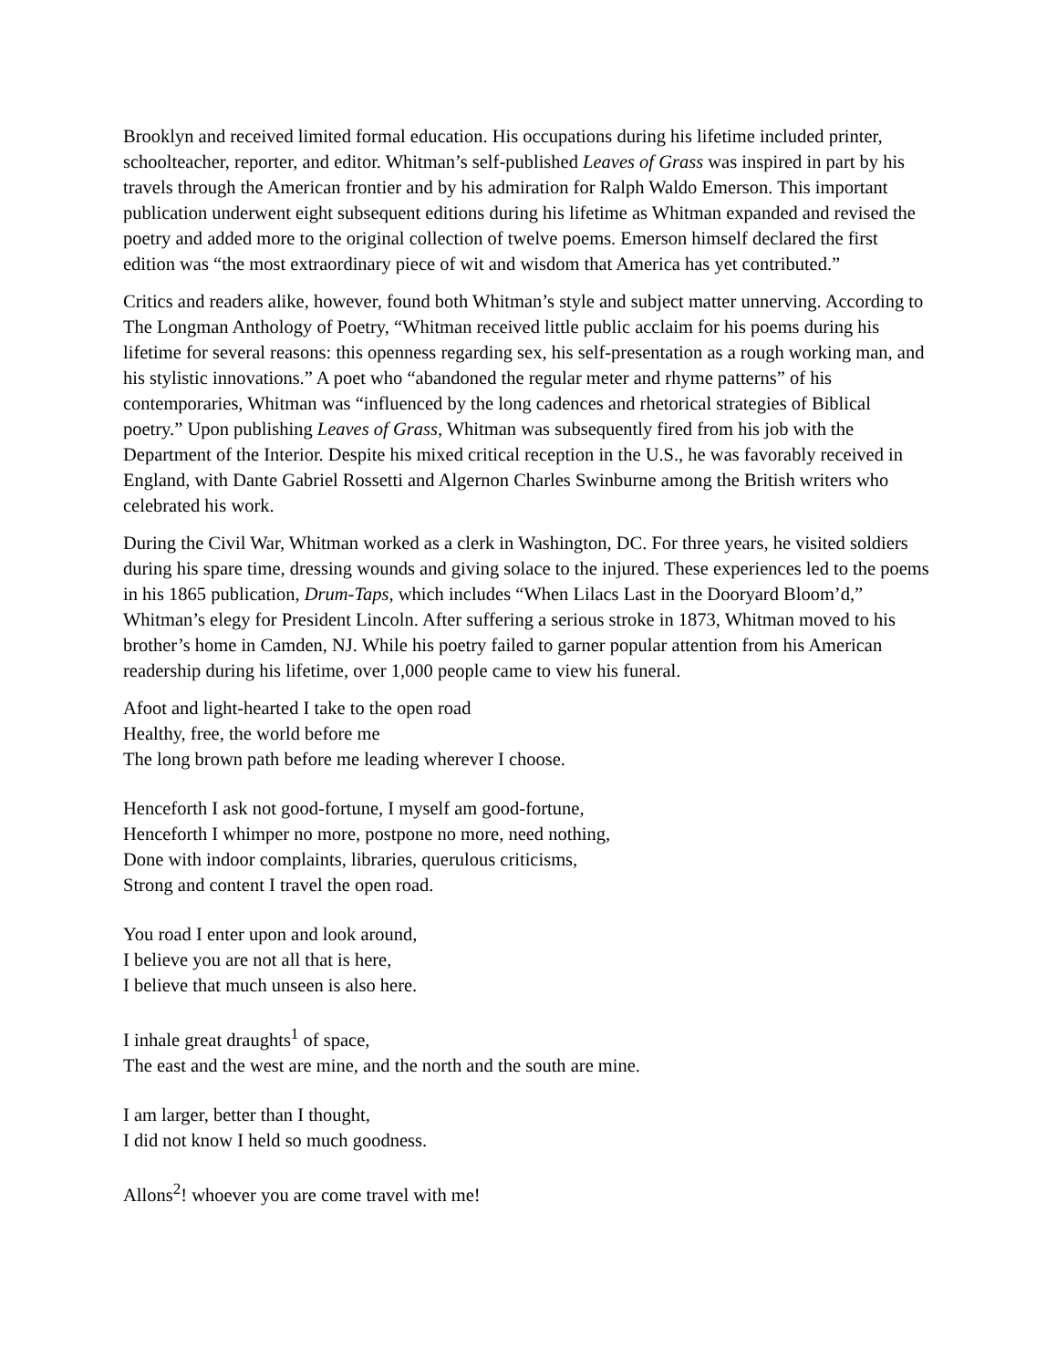Brooklyn and received limited formal education. His occupations during his lifetime included printer, schoolteacher, reporter, and editor. Whitman’s self-published Leaves of Grass was inspired in part by his travels through the American frontier and by his admiration for Ralph Waldo Emerson. This important publication underwent eight subsequent editions during his lifetime as Whitman expanded and revised the poetry and added more to the original collection of twelve poems. Emerson himself declared the first edition was “the most extraordinary piece of wit and wisdom that America has yet contributed.”
Critics and readers alike, however, found both Whitman’s style and subject matter unnerving. According to The Longman Anthology of Poetry, “Whitman received little public acclaim for his poems during his lifetime for several reasons: this openness regarding sex, his self-presentation as a rough working man, and his stylistic innovations.” A poet who “abandoned the regular meter and rhyme patterns” of his contemporaries, Whitman was “influenced by the long cadences and rhetorical strategies of Biblical poetry.” Upon publishing Leaves of Grass, Whitman was subsequently fired from his job with the Department of the Interior. Despite his mixed critical reception in the U.S., he was favorably received in England, with Dante Gabriel Rossetti and Algernon Charles Swinburne among the British writers who celebrated his work.
During the Civil War, Whitman worked as a clerk in Washington, DC. For three years, he visited soldiers during his spare time, dressing wounds and giving solace to the injured. These experiences led to the poems in his 1865 publication, Drum-Taps, which includes “When Lilacs Last in the Dooryard Bloom’d,” Whitman’s elegy for President Lincoln. After suffering a serious stroke in 1873, Whitman moved to his brother’s home in Camden, NJ. While his poetry failed to garner popular attention from his American readership during his lifetime, over 1,000 people came to view his funeral.
Afoot and light-hearted I take to the open road
Healthy, free, the world before me
The long brown path before me leading wherever I choose.
Henceforth I ask not good-fortune, I myself am good-fortune,
Henceforth I whimper no more, postpone no more, need nothing,
Done with indoor complaints, libraries, querulous criticisms,
Strong and content I travel the open road.
You road I enter upon and look around,
I believe you are not all that is here,
I believe that much unseen is also here.
I inhale great draughts<sup>1</sup> of space,
The east and the west are mine, and the north and the south are mine.
I am larger, better than I thought,
I did not know I held so much goodness.
Allons<sup>2</sup>! whoever you are come travel with me!